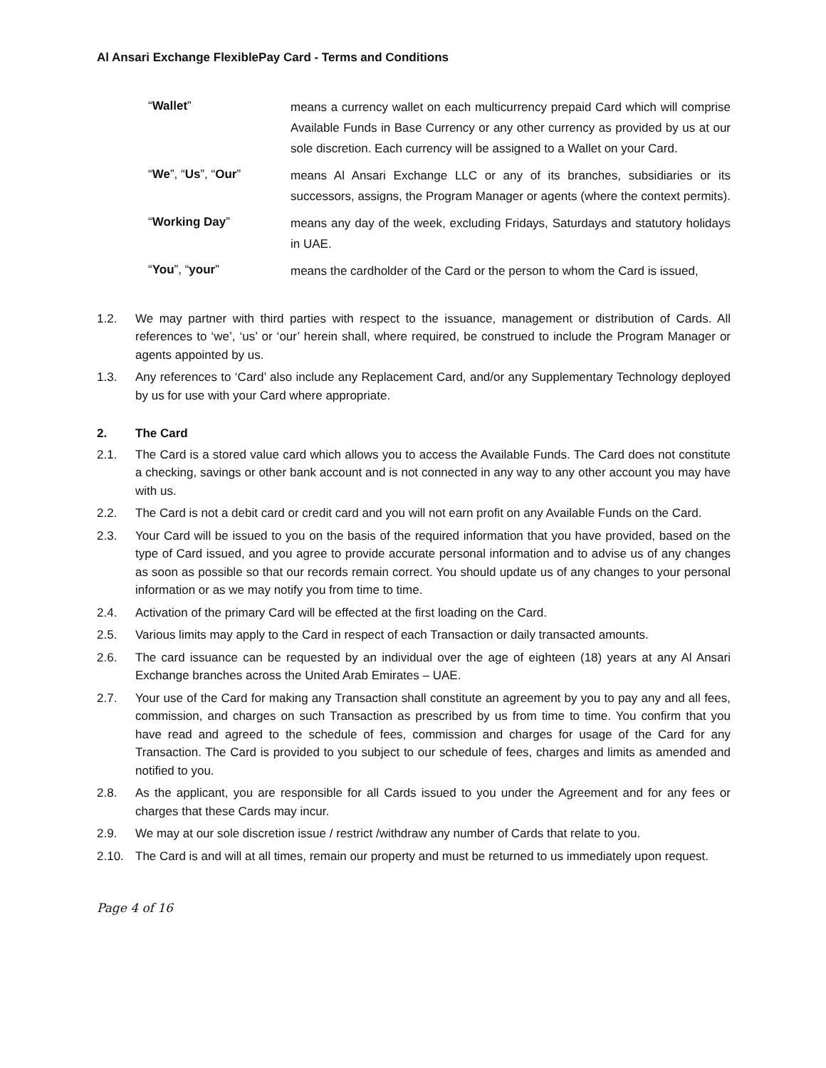Al Ansari Exchange FlexiblePay Card - Terms and Conditions
“Wallet”
means a currency wallet on each multicurrency prepaid Card which will comprise Available Funds in Base Currency or any other currency as provided by us at our sole discretion. Each currency will be assigned to a Wallet on your Card.
“We”, “Us”, “Our”
means Al Ansari Exchange LLC or any of its branches, subsidiaries or its successors, assigns, the Program Manager or agents (where the context permits).
“Working Day”
means any day of the week, excluding Fridays, Saturdays and statutory holidays in UAE.
“You”, “your”
means the cardholder of the Card or the person to whom the Card is issued,
1.2. We may partner with third parties with respect to the issuance, management or distribution of Cards. All references to ‘we’, ‘us’ or ‘our’ herein shall, where required, be construed to include the Program Manager or agents appointed by us.
1.3. Any references to ‘Card’ also include any Replacement Card, and/or any Supplementary Technology deployed by us for use with your Card where appropriate.
2. The Card
2.1. The Card is a stored value card which allows you to access the Available Funds. The Card does not constitute a checking, savings or other bank account and is not connected in any way to any other account you may have with us.
2.2. The Card is not a debit card or credit card and you will not earn profit on any Available Funds on the Card.
2.3. Your Card will be issued to you on the basis of the required information that you have provided, based on the type of Card issued, and you agree to provide accurate personal information and to advise us of any changes as soon as possible so that our records remain correct. You should update us of any changes to your personal information or as we may notify you from time to time.
2.4. Activation of the primary Card will be effected at the first loading on the Card.
2.5. Various limits may apply to the Card in respect of each Transaction or daily transacted amounts.
2.6. The card issuance can be requested by an individual over the age of eighteen (18) years at any Al Ansari Exchange branches across the United Arab Emirates – UAE.
2.7. Your use of the Card for making any Transaction shall constitute an agreement by you to pay any and all fees, commission, and charges on such Transaction as prescribed by us from time to time. You confirm that you have read and agreed to the schedule of fees, commission and charges for usage of the Card for any Transaction. The Card is provided to you subject to our schedule of fees, charges and limits as amended and notified to you.
2.8. As the applicant, you are responsible for all Cards issued to you under the Agreement and for any fees or charges that these Cards may incur.
2.9. We may at our sole discretion issue / restrict /withdraw any number of Cards that relate to you.
2.10. The Card is and will at all times, remain our property and must be returned to us immediately upon request.
Page 4 of 16